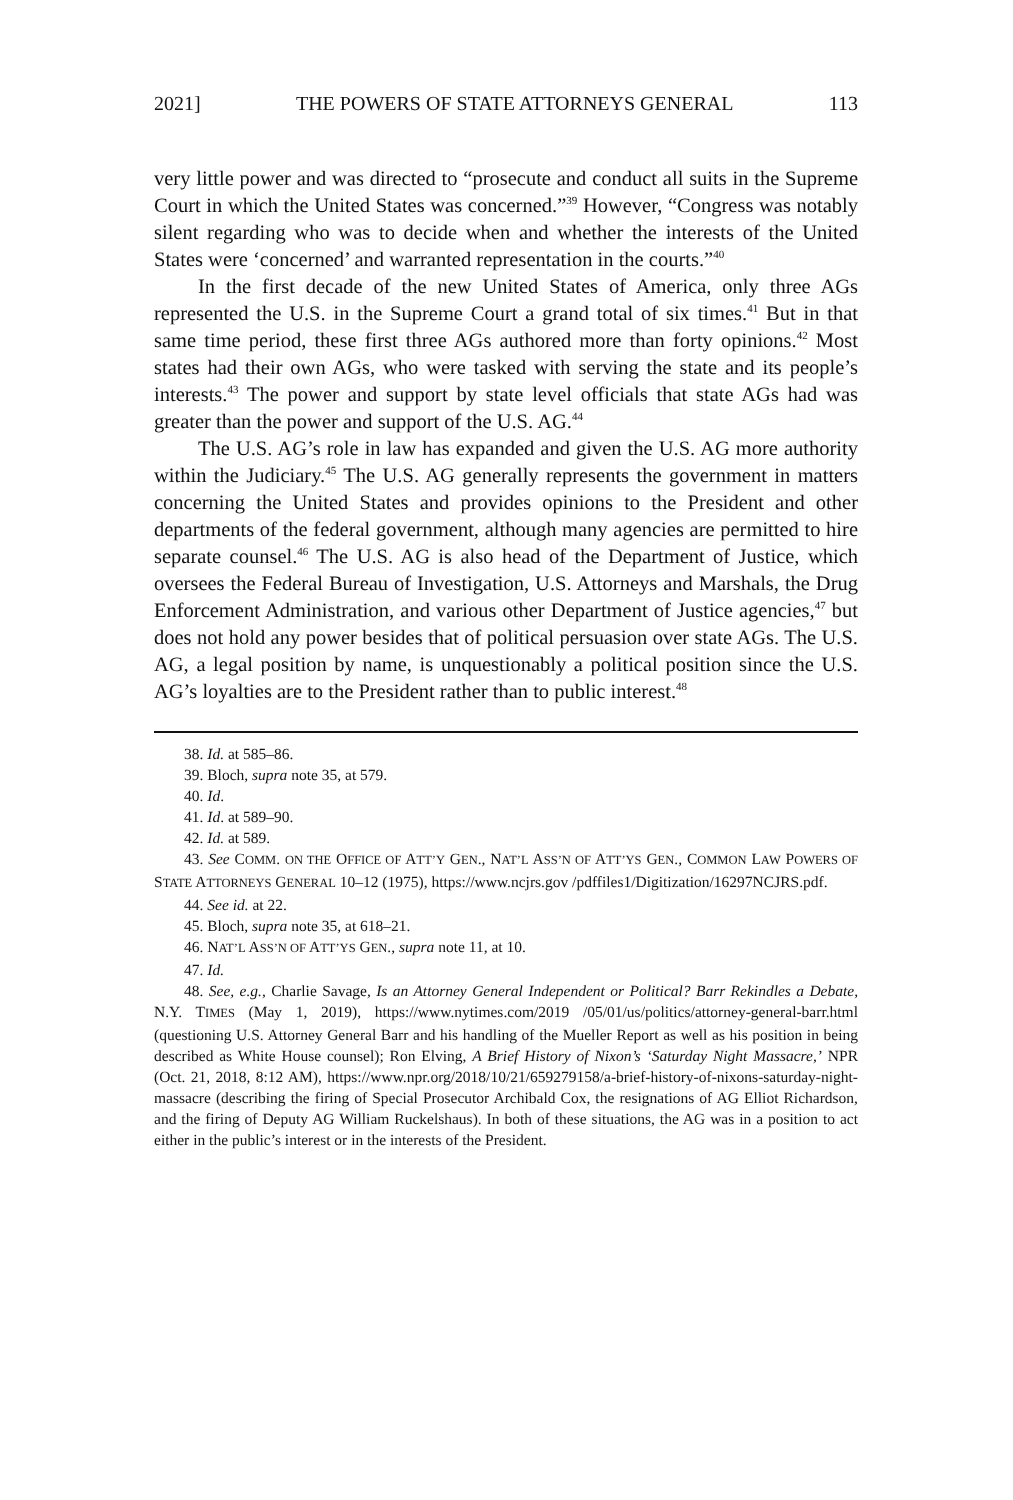2021] THE POWERS OF STATE ATTORNEYS GENERAL 113
very little power and was directed to “prosecute and conduct all suits in the Supreme Court in which the United States was concerned.”<sup>39</sup> However, “Congress was notably silent regarding who was to decide when and whether the interests of the United States were ‘concerned’ and warranted representation in the courts.”<sup>40</sup>
In the first decade of the new United States of America, only three AGs represented the U.S. in the Supreme Court a grand total of six times.<sup>41</sup> But in that same time period, these first three AGs authored more than forty opinions.<sup>42</sup> Most states had their own AGs, who were tasked with serving the state and its people’s interests.<sup>43</sup> The power and support by state level officials that state AGs had was greater than the power and support of the U.S. AG.<sup>44</sup>
The U.S. AG’s role in law has expanded and given the U.S. AG more authority within the Judiciary.<sup>45</sup> The U.S. AG generally represents the government in matters concerning the United States and provides opinions to the President and other departments of the federal government, although many agencies are permitted to hire separate counsel.<sup>46</sup> The U.S. AG is also head of the Department of Justice, which oversees the Federal Bureau of Investigation, U.S. Attorneys and Marshals, the Drug Enforcement Administration, and various other Department of Justice agencies,<sup>47</sup> but does not hold any power besides that of political persuasion over state AGs. The U.S. AG, a legal position by name, is unquestionably a political position since the U.S. AG’s loyalties are to the President rather than to public interest.<sup>48</sup>
38. Id. at 585–86.
39. Bloch, supra note 35, at 579.
40. Id.
41. Id. at 589–90.
42. Id. at 589.
43. See COMM. ON THE OFFICE OF ATT’Y GEN., NAT’L ASS’N OF ATT’YS GEN., COMMON LAW POWERS OF STATE ATTORNEYS GENERAL 10–12 (1975), https://www.ncjrs.gov /pdffiles1/Digitization/16297NCJRS.pdf.
44. See id. at 22.
45. Bloch, supra note 35, at 618–21.
46. NAT’L ASS’N OF ATT’YS GEN., supra note 11, at 10.
47. Id.
48. See, e.g., Charlie Savage, Is an Attorney General Independent or Political? Barr Rekindles a Debate, N.Y. TIMES (May 1, 2019), https://www.nytimes.com/2019 /05/01/us/politics/attorney-general-barr.html (questioning U.S. Attorney General Barr and his handling of the Mueller Report as well as his position in being described as White House counsel); Ron Elving, A Brief History of Nixon’s ‘Saturday Night Massacre,’ NPR (Oct. 21, 2018, 8:12 AM), https://www.npr.org/2018/10/21/659279158/a-brief-history-of-nixons-saturday-night-massacre (describing the firing of Special Prosecutor Archibald Cox, the resignations of AG Elliot Richardson, and the firing of Deputy AG William Ruckelshaus). In both of these situations, the AG was in a position to act either in the public’s interest or in the interests of the President.